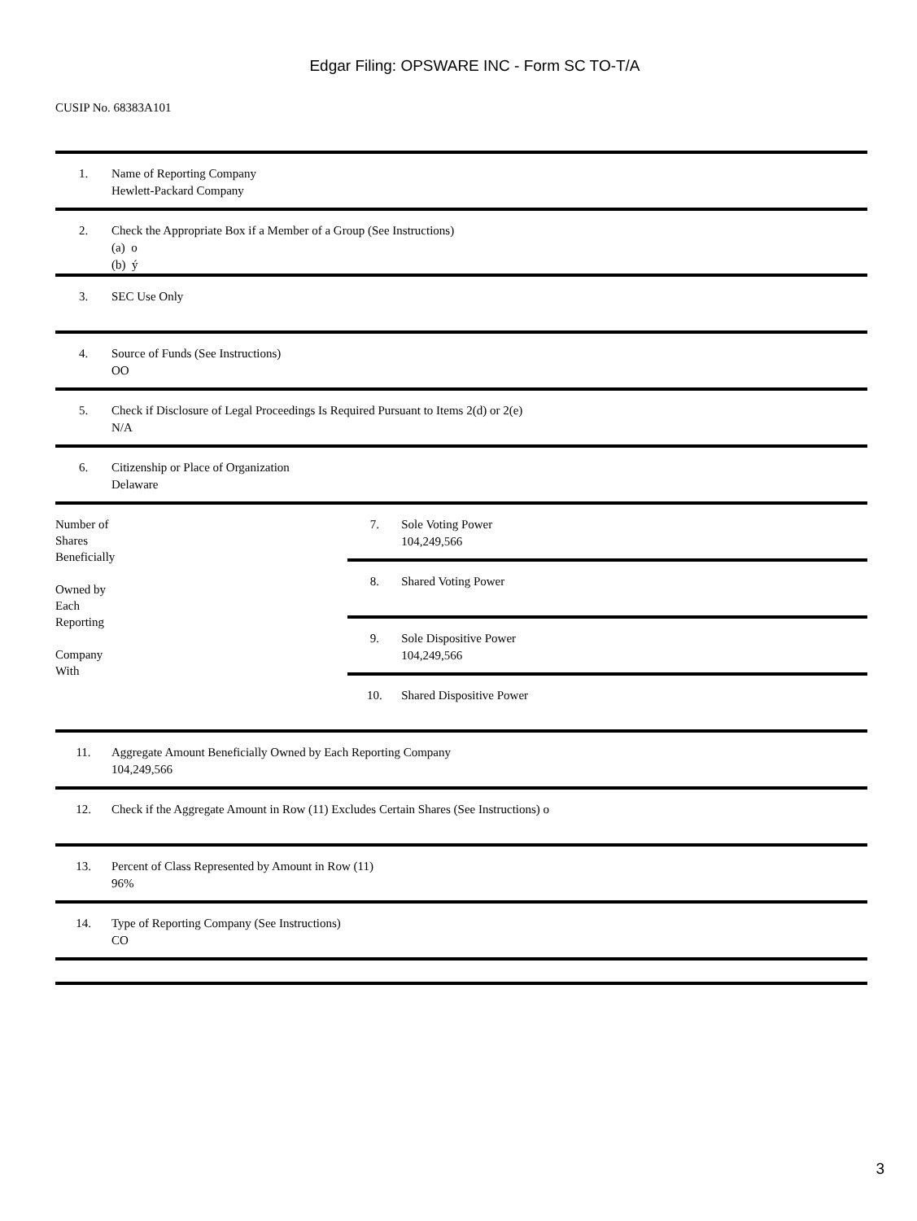Edgar Filing: OPSWARE INC - Form SC TO-T/A
CUSIP No. 68383A101
| 1. | Name of Reporting Company Hewlett-Packard Company | | |
| 2. | Check the Appropriate Box if a Member of a Group (See Instructions) (a) o (b) ý | | |
| 3. | SEC Use Only | | |
| 4. | Source of Funds (See Instructions) OO | | |
| 5. | Check if Disclosure of Legal Proceedings Is Required Pursuant to Items 2(d) or 2(e) N/A | | |
| 6. | Citizenship or Place of Organization Delaware | | |
| Number of Shares Beneficially Owned by Each Reporting Company With | | 7. | Sole Voting Power 104,249,566 |
| | | 8. | Shared Voting Power |
| | | 9. | Sole Dispositive Power 104,249,566 |
| | | 10. | Shared Dispositive Power |
| 11. | Aggregate Amount Beneficially Owned by Each Reporting Company 104,249,566 | | |
| 12. | Check if the Aggregate Amount in Row (11) Excludes Certain Shares (See Instructions) o | | |
| 13. | Percent of Class Represented by Amount in Row (11) 96% | | |
| 14. | Type of Reporting Company (See Instructions) CO | | |
3